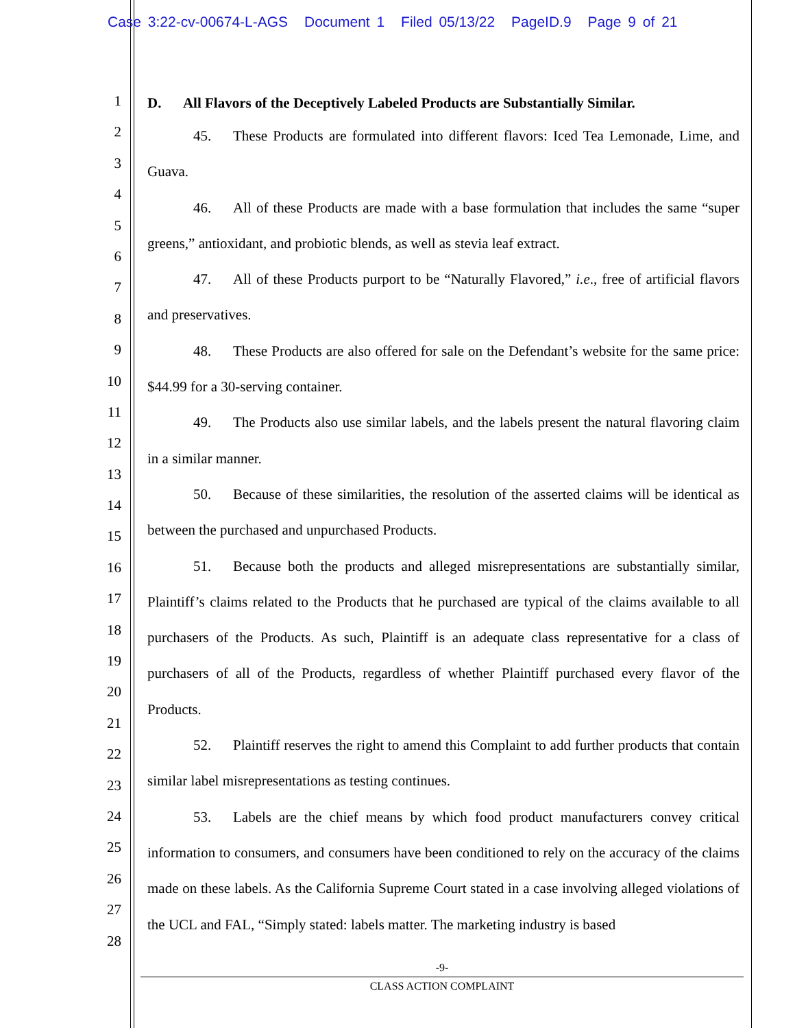Case 3:22-cv-00674-L-AGS Document 1 Filed 05/13/22 PageID.9 Page 9 of 21
1
2
3
4
5
6
7
8
9
10
11
12
13
14
15
16
17
18
19
20
21
22
23
24
25
26
27
28
D. All Flavors of the Deceptively Labeled Products are Substantially Similar.
45. These Products are formulated into different flavors: Iced Tea Lemonade, Lime, and Guava.
46. All of these Products are made with a base formulation that includes the same “super greens,” antioxidant, and probiotic blends, as well as stevia leaf extract.
47. All of these Products purport to be “Naturally Flavored,” i.e., free of artificial flavors and preservatives.
48. These Products are also offered for sale on the Defendant’s website for the same price: $44.99 for a 30-serving container.
49. The Products also use similar labels, and the labels present the natural flavoring claim in a similar manner.
50. Because of these similarities, the resolution of the asserted claims will be identical as between the purchased and unpurchased Products.
51. Because both the products and alleged misrepresentations are substantially similar, Plaintiff’s claims related to the Products that he purchased are typical of the claims available to all purchasers of the Products. As such, Plaintiff is an adequate class representative for a class of purchasers of all of the Products, regardless of whether Plaintiff purchased every flavor of the Products.
52. Plaintiff reserves the right to amend this Complaint to add further products that contain similar label misrepresentations as testing continues.
53. Labels are the chief means by which food product manufacturers convey critical information to consumers, and consumers have been conditioned to rely on the accuracy of the claims made on these labels. As the California Supreme Court stated in a case involving alleged violations of the UCL and FAL, “Simply stated: labels matter. The marketing industry is based
-9-
CLASS ACTION COMPLAINT